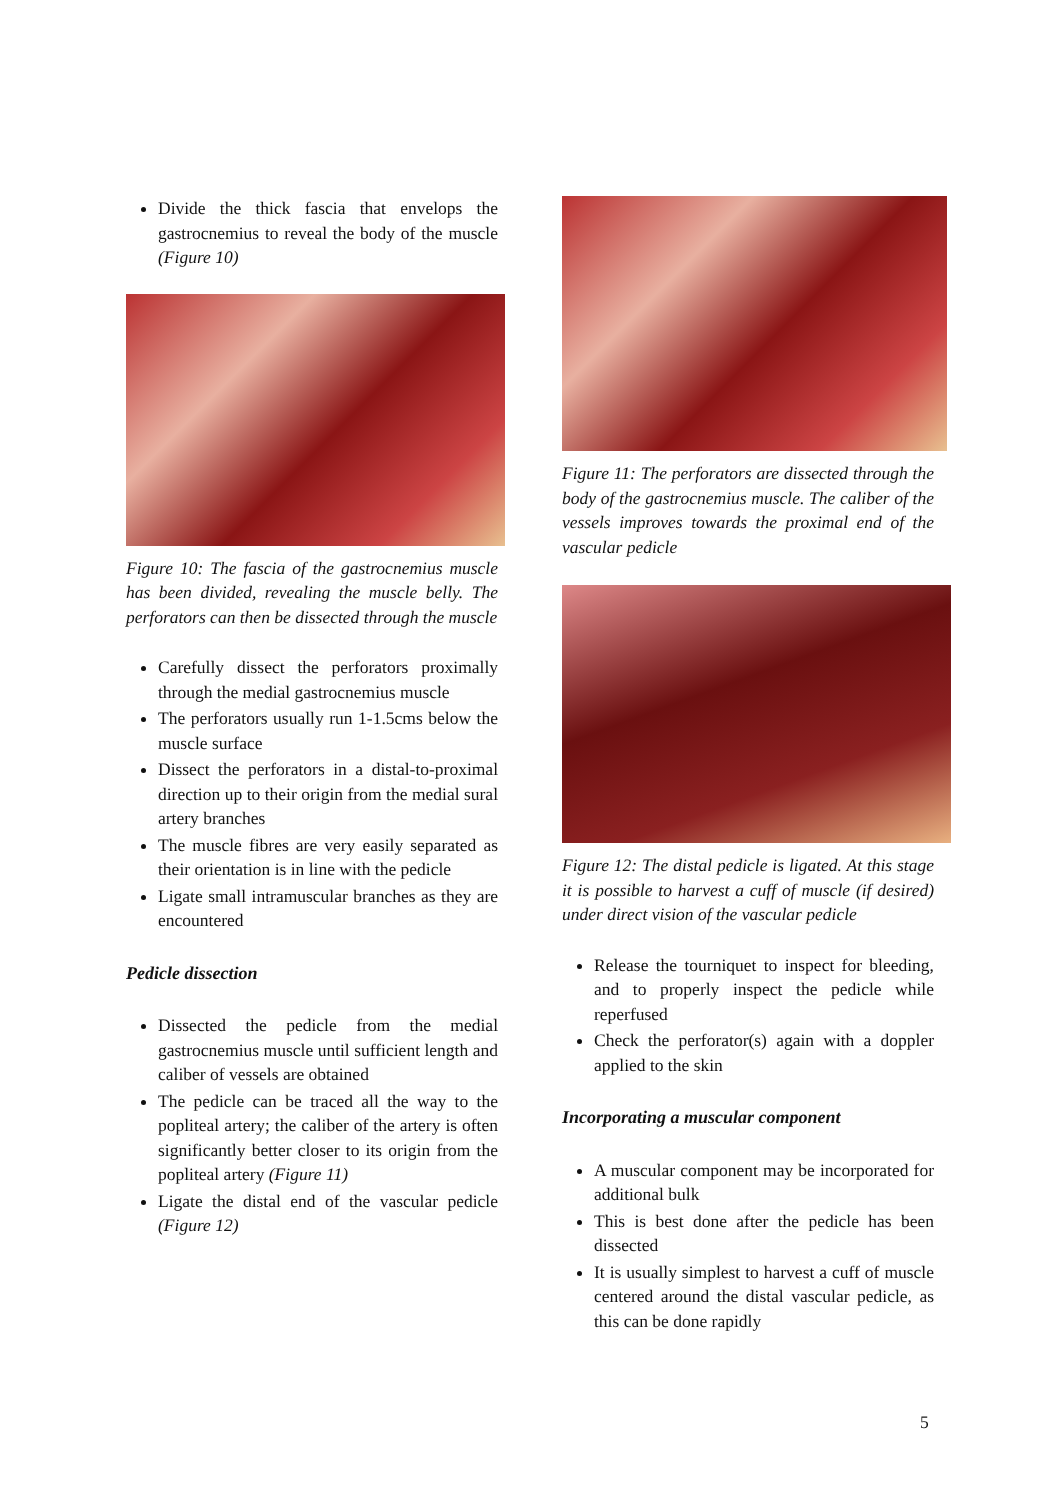Divide the thick fascia that envelops the gastrocnemius to reveal the body of the muscle (Figure 10)
Figure 10: The fascia of the gastrocnemius muscle has been divided, revealing the muscle belly. The perforators can then be dissected through the muscle
Carefully dissect the perforators proximally through the medial gastrocnemius muscle
The perforators usually run 1-1.5cms below the muscle surface
Dissect the perforators in a distal-to-proximal direction up to their origin from the medial sural artery branches
The muscle fibres are very easily separated as their orientation is in line with the pedicle
Ligate small intramuscular branches as they are encountered
Pedicle dissection
Dissected the pedicle from the medial gastrocnemius muscle until sufficient length and caliber of vessels are obtained
The pedicle can be traced all the way to the popliteal artery; the caliber of the artery is often significantly better closer to its origin from the popliteal artery (Figure 11)
Ligate the distal end of the vascular pedicle (Figure 12)
Figure 11: The perforators are dissected through the body of the gastrocnemius muscle. The caliber of the vessels improves towards the proximal end of the vascular pedicle
Figure 12: The distal pedicle is ligated. At this stage it is possible to harvest a cuff of muscle (if desired) under direct vision of the vascular pedicle
Release the tourniquet to inspect for bleeding, and to properly inspect the pedicle while reperfused
Check the perforator(s) again with a doppler applied to the skin
Incorporating a muscular component
A muscular component may be incorporated for additional bulk
This is best done after the pedicle has been dissected
It is usually simplest to harvest a cuff of muscle centered around the distal vascular pedicle, as this can be done rapidly
5